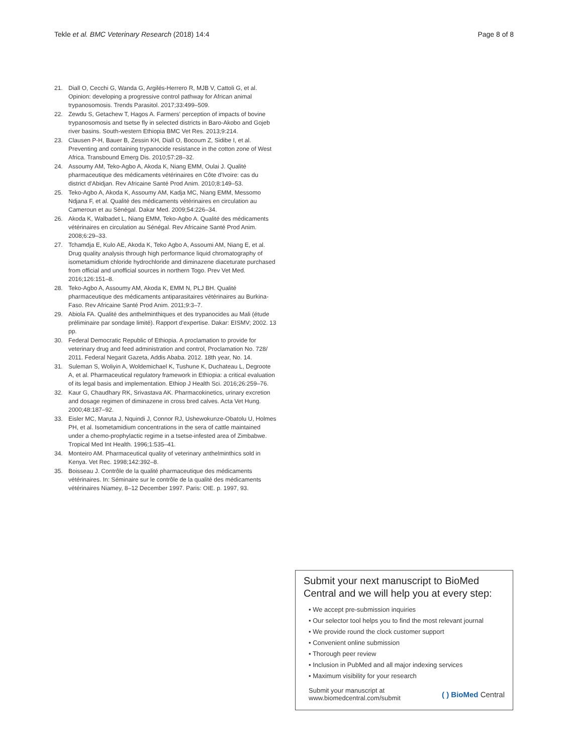Tekle et al. BMC Veterinary Research (2018) 14:4 Page 8 of 8
21. Diall O, Cecchi G, Wanda G, Argilés-Herrero R, MJB V, Cattoli G, et al. Opinion: developing a progressive control pathway for African animal trypanosomosis. Trends Parasitol. 2017;33:499–509.
22. Zewdu S, Getachew T, Hagos A. Farmers' perception of impacts of bovine trypanosomosis and tsetse fly in selected districts in Baro-Akobo and Gojeb river basins. South-western Ethiopia BMC Vet Res. 2013;9:214.
23. Clausen P-H, Bauer B, Zessin KH, Diall O, Bocoum Z, Sidibe I, et al. Preventing and containing trypanocide resistance in the cotton zone of West Africa. Transbound Emerg Dis. 2010;57:28–32.
24. Assoumy AM, Teko-Agbo A, Akoda K, Niang EMM, Oulai J. Qualité pharmaceutique des médicaments vétérinaires en Côte d'Ivoire: cas du district d'Abidjan. Rev Africaine Santé Prod Anim. 2010;8:149–53.
25. Teko-Agbo A, Akoda K, Assoumy AM, Kadja MC, Niang EMM, Messomo Ndjana F, et al. Qualité des médicaments vétérinaires en circulation au Cameroun et au Sénégal. Dakar Med. 2009;54:226–34.
26. Akoda K, Walbadet L, Niang EMM, Teko-Agbo A. Qualité des médicaments vétérinaires en circulation au Sénégal. Rev Africaine Santé Prod Anim. 2008;6:29–33.
27. Tchamdja E, Kulo AE, Akoda K, Teko Agbo A, Assoumi AM, Niang E, et al. Drug quality analysis through high performance liquid chromatography of isometamidium chloride hydrochloride and diminazene diaceturate purchased from official and unofficial sources in northern Togo. Prev Vet Med. 2016;126:151–8.
28. Teko-Agbo A, Assoumy AM, Akoda K, EMM N, PLJ BH. Qualité pharmaceutique des médicaments antiparasitaires vétérinaires au Burkina-Faso. Rev Africaine Santé Prod Anim. 2011;9:3–7.
29. Abiola FA. Qualité des anthelminthiques et des trypanocides au Mali (étude préliminaire par sondage limité). Rapport d'expertise. Dakar: EISMV; 2002. 13 pp.
30. Federal Democratic Republic of Ethiopia. A proclamation to provide for veterinary drug and feed administration and control, Proclamation No. 728/ 2011. Federal Negarit Gazeta, Addis Ababa. 2012. 18th year, No. 14.
31. Suleman S, Woliyin A, Woldemichael K, Tushune K, Duchateau L, Degroote A, et al. Pharmaceutical regulatory framework in Ethiopia: a critical evaluation of its legal basis and implementation. Ethiop J Health Sci. 2016;26:259–76.
32. Kaur G, Chaudhary RK, Srivastava AK. Pharmacokinetics, urinary excretion and dosage regimen of diminazene in cross bred calves. Acta Vet Hung. 2000;48:187–92.
33. Eisler MC, Maruta J, Nquindi J, Connor RJ, Ushewokunze-Obatolu U, Holmes PH, et al. Isometamidium concentrations in the sera of cattle maintained under a chemo-prophylactic regime in a tsetse-infested area of Zimbabwe. Tropical Med Int Health. 1996;1:535–41.
34. Monteiro AM. Pharmaceutical quality of veterinary anthelminthics sold in Kenya. Vet Rec. 1998;142:392–8.
35. Boisseau J. Contrôle de la qualité pharmaceutique des médicaments vétérinaires. In: Séminaire sur le contrôle de la qualité des médicaments vétérinaires Niamey, 8–12 December 1997. Paris: OIE. p. 1997, 93.
Submit your next manuscript to BioMed Central and we will help you at every step:
• We accept pre-submission inquiries
• Our selector tool helps you to find the most relevant journal
• We provide round the clock customer support
• Convenient online submission
• Thorough peer review
• Inclusion in PubMed and all major indexing services
• Maximum visibility for your research
Submit your manuscript at
www.biomedcentral.com/submit ( ) BioMed Central